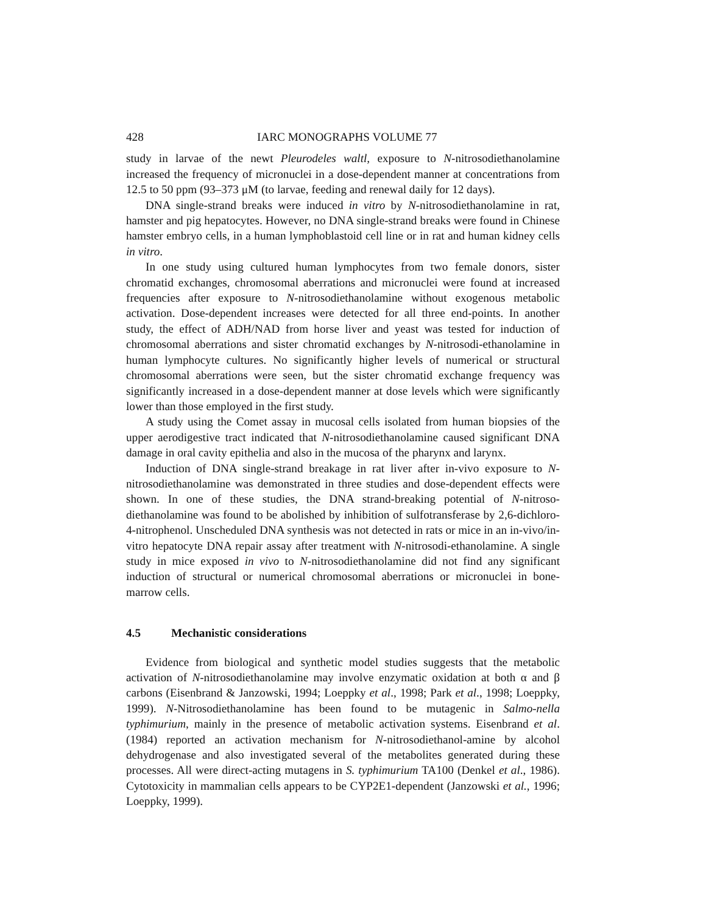428 IARC MONOGRAPHS VOLUME 77
study in larvae of the newt Pleurodeles waltl, exposure to N-nitrosodiethanolamine increased the frequency of micronuclei in a dose-dependent manner at concentrations from 12.5 to 50 ppm (93–373 μM (to larvae, feeding and renewal daily for 12 days).
DNA single-strand breaks were induced in vitro by N-nitrosodiethanolamine in rat, hamster and pig hepatocytes. However, no DNA single-strand breaks were found in Chinese hamster embryo cells, in a human lymphoblastoid cell line or in rat and human kidney cells in vitro.
In one study using cultured human lymphocytes from two female donors, sister chromatid exchanges, chromosomal aberrations and micronuclei were found at increased frequencies after exposure to N-nitrosodiethanolamine without exogenous metabolic activation. Dose-dependent increases were detected for all three end-points. In another study, the effect of ADH/NAD from horse liver and yeast was tested for induction of chromosomal aberrations and sister chromatid exchanges by N-nitrosodi-ethanolamine in human lymphocyte cultures. No significantly higher levels of numerical or structural chromosomal aberrations were seen, but the sister chromatid exchange frequency was significantly increased in a dose-dependent manner at dose levels which were significantly lower than those employed in the first study.
A study using the Comet assay in mucosal cells isolated from human biopsies of the upper aerodigestive tract indicated that N-nitrosodiethanolamine caused significant DNA damage in oral cavity epithelia and also in the mucosa of the pharynx and larynx.
Induction of DNA single-strand breakage in rat liver after in-vivo exposure to N-nitrosodiethanolamine was demonstrated in three studies and dose-dependent effects were shown. In one of these studies, the DNA strand-breaking potential of N-nitroso-diethanolamine was found to be abolished by inhibition of sulfotransferase by 2,6-dichloro-4-nitrophenol. Unscheduled DNA synthesis was not detected in rats or mice in an in-vivo/in-vitro hepatocyte DNA repair assay after treatment with N-nitrosodi-ethanolamine. A single study in mice exposed in vivo to N-nitrosodiethanolamine did not find any significant induction of structural or numerical chromosomal aberrations or micronuclei in bone-marrow cells.
4.5 Mechanistic considerations
Evidence from biological and synthetic model studies suggests that the metabolic activation of N-nitrosodiethanolamine may involve enzymatic oxidation at both α and β carbons (Eisenbrand & Janzowski, 1994; Loeppky et al., 1998; Park et al., 1998; Loeppky, 1999). N-Nitrosodiethanolamine has been found to be mutagenic in Salmo-nella typhimurium, mainly in the presence of metabolic activation systems. Eisenbrand et al. (1984) reported an activation mechanism for N-nitrosodiethanol-amine by alcohol dehydrogenase and also investigated several of the metabolites generated during these processes. All were direct-acting mutagens in S. typhimurium TA100 (Denkel et al., 1986). Cytotoxicity in mammalian cells appears to be CYP2E1-dependent (Janzowski et al., 1996; Loeppky, 1999).